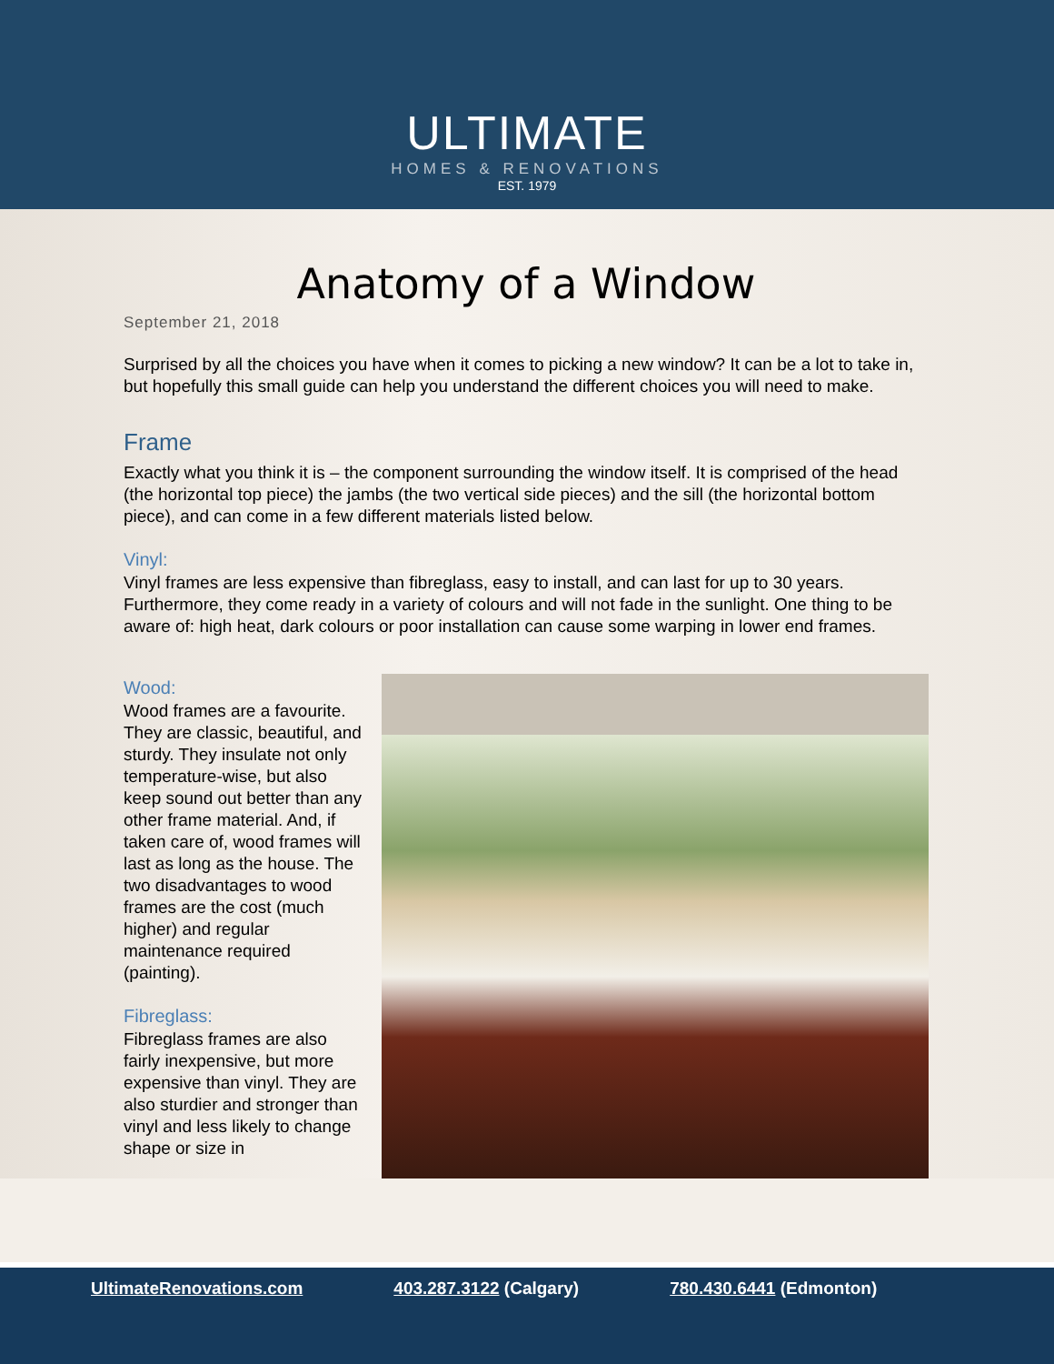ULTIMATE
HOMES & RENOVATIONS
EST. 1979
Anatomy of a Window
September 21, 2018
Surprised by all the choices you have when it comes to picking a new window? It can be a lot to take in, but hopefully this small guide can help you understand the different choices you will need to make.
Frame
Exactly what you think it is – the component surrounding the window itself. It is comprised of the head (the horizontal top piece) the jambs (the two vertical side pieces) and the sill (the horizontal bottom piece), and can come in a few different materials listed below.
Vinyl:
Vinyl frames are less expensive than fibreglass, easy to install, and can last for up to 30 years. Furthermore, they come ready in a variety of colours and will not fade in the sunlight. One thing to be aware of: high heat, dark colours or poor installation can cause some warping in lower end frames.
Wood:
Wood frames are a favourite. They are classic, beautiful, and sturdy. They insulate not only temperature-wise, but also keep sound out better than any other frame material. And, if taken care of, wood frames will last as long as the house. The two disadvantages to wood frames are the cost (much higher) and regular maintenance required (painting).
Fibreglass:
Fibreglass frames are also fairly inexpensive, but more expensive than vinyl. They are also sturdier and stronger than vinyl and less likely to change shape or size in
UltimateRenovations.com 403.287.3122 (Calgary) 780.430.6441 (Edmonton)